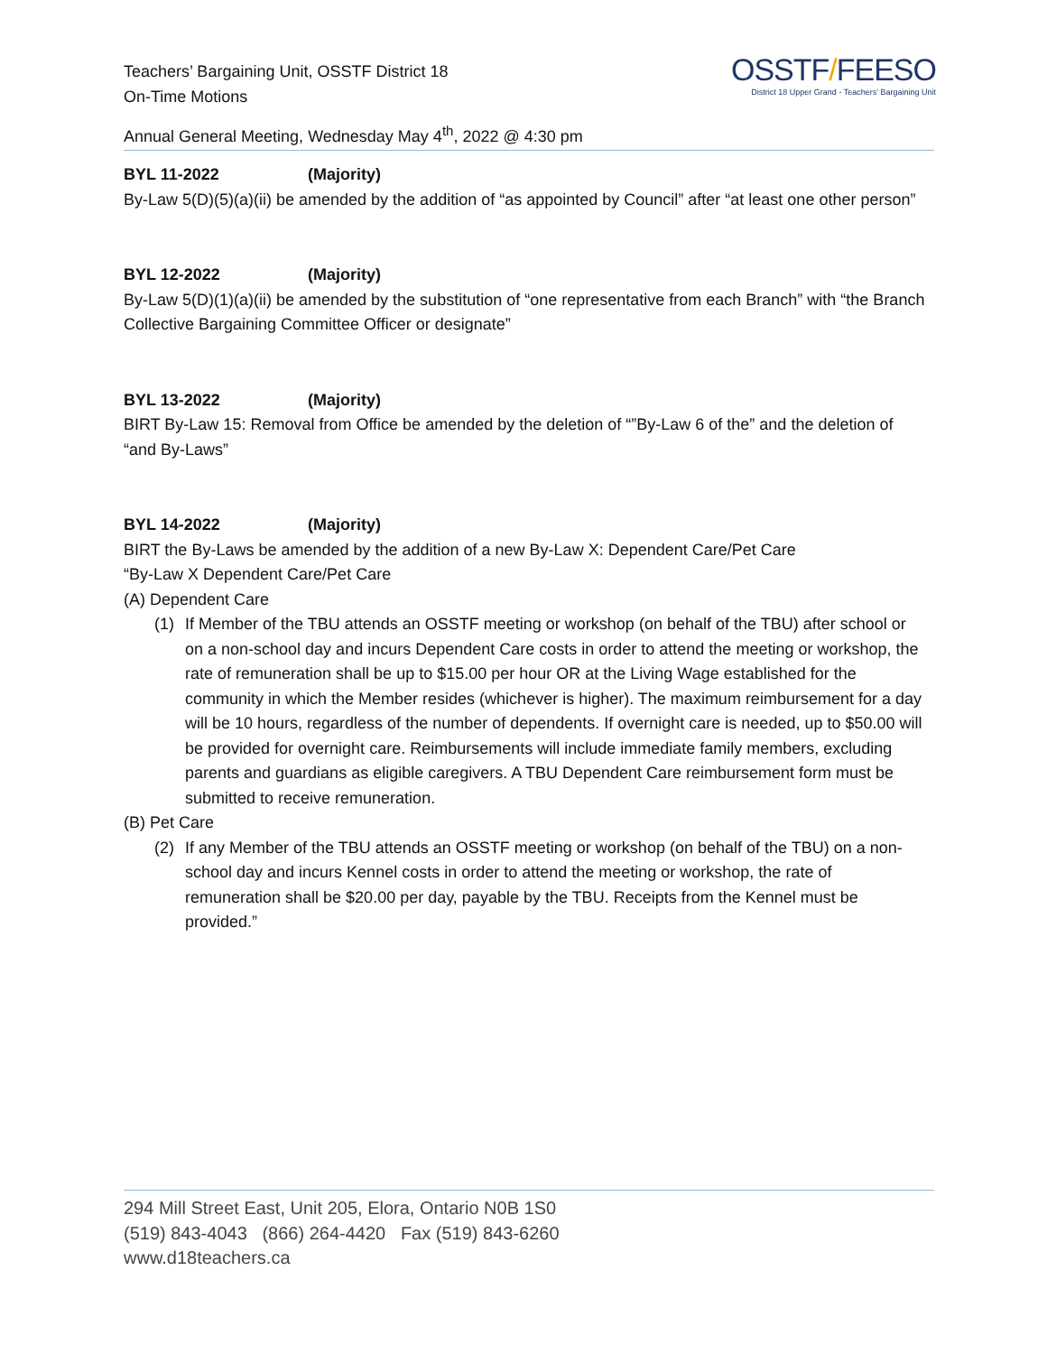Teachers’ Bargaining Unit, OSSTF District 18
On-Time Motions
Annual General Meeting, Wednesday May 4<sup>th</sup>, 2022 @ 4:30 pm
OSSTF/FEESO
District 18 Upper Grand - Teachers' Bargaining Unit
BYL 11-2022 (Majority)
By-Law 5(D)(5)(a)(ii) be amended by the addition of “as appointed by Council” after “at least one other person”
BYL 12-2022 (Majority)
By-Law 5(D)(1)(a)(ii) be amended by the substitution of “one representative from each Branch” with “the Branch Collective Bargaining Committee Officer or designate”
BYL 13-2022 (Majority)
BIRT By-Law 15: Removal from Office be amended by the deletion of “”By-Law 6 of the” and the deletion of “and By-Laws”
BYL 14-2022 (Majority)
BIRT the By-Laws be amended by the addition of a new By-Law X: Dependent Care/Pet Care
“By-Law X Dependent Care/Pet Care
(A) Dependent Care
(1) If Member of the TBU attends an OSSTF meeting or workshop (on behalf of the TBU) after school or on a non-school day and incurs Dependent Care costs in order to attend the meeting or workshop, the rate of remuneration shall be up to $15.00 per hour OR at the Living Wage established for the community in which the Member resides (whichever is higher). The maximum reimbursement for a day will be 10 hours, regardless of the number of dependents. If overnight care is needed, up to $50.00 will be provided for overnight care. Reimbursements will include immediate family members, excluding parents and guardians as eligible caregivers. A TBU Dependent Care reimbursement form must be submitted to receive remuneration.
(B) Pet Care
(2) If any Member of the TBU attends an OSSTF meeting or workshop (on behalf of the TBU) on a non-school day and incurs Kennel costs in order to attend the meeting or workshop, the rate of remuneration shall be $20.00 per day, payable by the TBU. Receipts from the Kennel must be provided.”
294 Mill Street East, Unit 205, Elora, Ontario N0B 1S0
(519) 843-4043 (866) 264-4420 Fax (519) 843-6260
www.d18teachers.ca